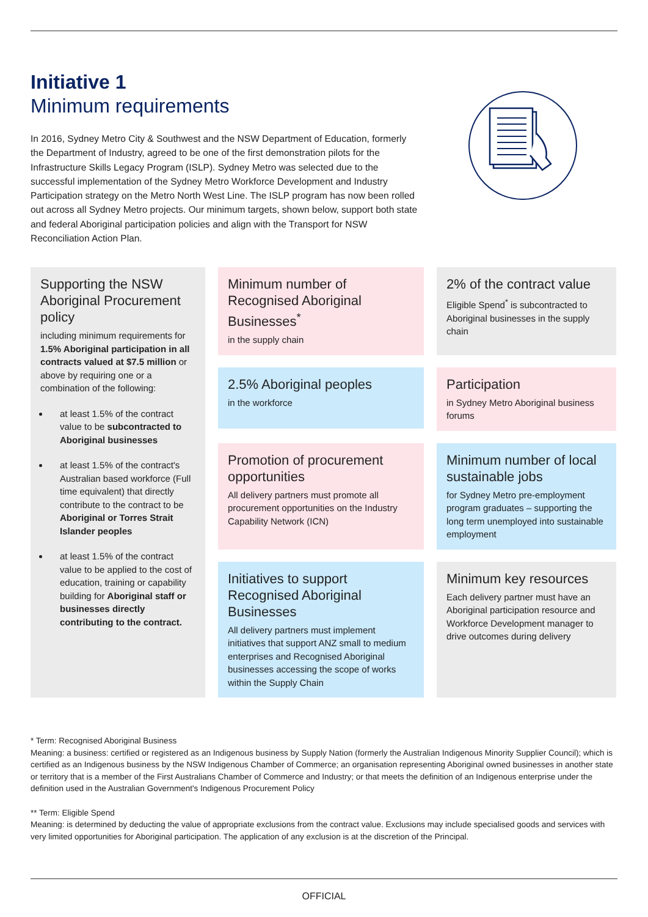Initiative 1
Minimum requirements
In 2016, Sydney Metro City & Southwest and the NSW Department of Education, formerly the Department of Industry, agreed to be one of the first demonstration pilots for the Infrastructure Skills Legacy Program (ISLP). Sydney Metro was selected due to the successful implementation of the Sydney Metro Workforce Development and Industry Participation strategy on the Metro North West Line. The ISLP program has now been rolled out across all Sydney Metro projects. Our minimum targets, shown below, support both state and federal Aboriginal participation policies and align with the Transport for NSW Reconciliation Action Plan.
Supporting the NSW Aboriginal Procurement policy
including minimum requirements for 1.5% Aboriginal participation in all contracts valued at $7.5 million or above by requiring one or a combination of the following:
at least 1.5% of the contract value to be subcontracted to Aboriginal businesses
at least 1.5% of the contract's Australian based workforce (Full time equivalent) that directly contribute to the contract to be Aboriginal or Torres Strait Islander peoples
at least 1.5% of the contract value to be applied to the cost of education, training or capability building for Aboriginal staff or businesses directly contributing to the contract.
Minimum number of Recognised Aboriginal Businesses<sup>*</sup>
in the supply chain
2% of the contract value
Eligible Spend<sup>*</sup> is subcontracted to Aboriginal businesses in the supply chain
2.5% Aboriginal peoples
in the workforce
Participation
in Sydney Metro Aboriginal business forums
Promotion of procurement opportunities
All delivery partners must promote all procurement opportunities on the Industry Capability Network (ICN)
Minimum number of local sustainable jobs
for Sydney Metro pre-employment program graduates – supporting the long term unemployed into sustainable employment
Initiatives to support Recognised Aboriginal Businesses
All delivery partners must implement initiatives that support ANZ small to medium enterprises and Recognised Aboriginal businesses accessing the scope of works within the Supply Chain
Minimum key resources
Each delivery partner must have an Aboriginal participation resource and Workforce Development manager to drive outcomes during delivery
* Term: Recognised Aboriginal Business
Meaning: a business: certified or registered as an Indigenous business by Supply Nation (formerly the Australian Indigenous Minority Supplier Council); which is certified as an Indigenous business by the NSW Indigenous Chamber of Commerce; an organisation representing Aboriginal owned businesses in another state or territory that is a member of the First Australians Chamber of Commerce and Industry; or that meets the definition of an Indigenous enterprise under the definition used in the Australian Government's Indigenous Procurement Policy
** Term: Eligible Spend
Meaning: is determined by deducting the value of appropriate exclusions from the contract value. Exclusions may include specialised goods and services with very limited opportunities for Aboriginal participation. The application of any exclusion is at the discretion of the Principal.
OFFICIAL